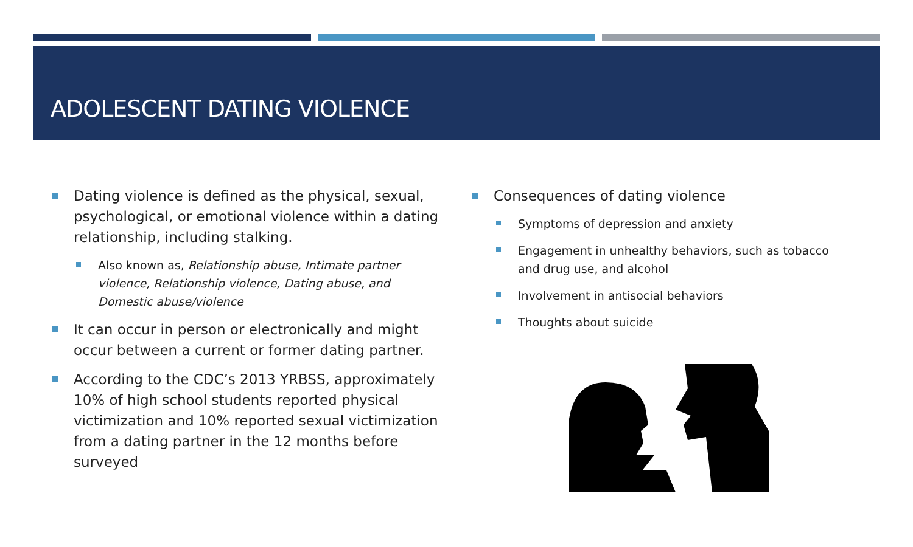ADOLESCENT DATING VIOLENCE
Dating violence is defined as the physical, sexual, psychological, or emotional violence within a dating relationship, including stalking.
Also known as, Relationship abuse, Intimate partner violence, Relationship violence, Dating abuse, and Domestic abuse/violence
It can occur in person or electronically and might occur between a current or former dating partner.
According to the CDC’s 2013 YRBSS, approximately 10% of high school students reported physical victimization and 10% reported sexual victimization from a dating partner in the 12 months before surveyed
Consequences of dating violence
Symptoms of depression and anxiety
Engagement in unhealthy behaviors, such as tobacco and drug use, and alcohol
Involvement in antisocial behaviors
Thoughts about suicide